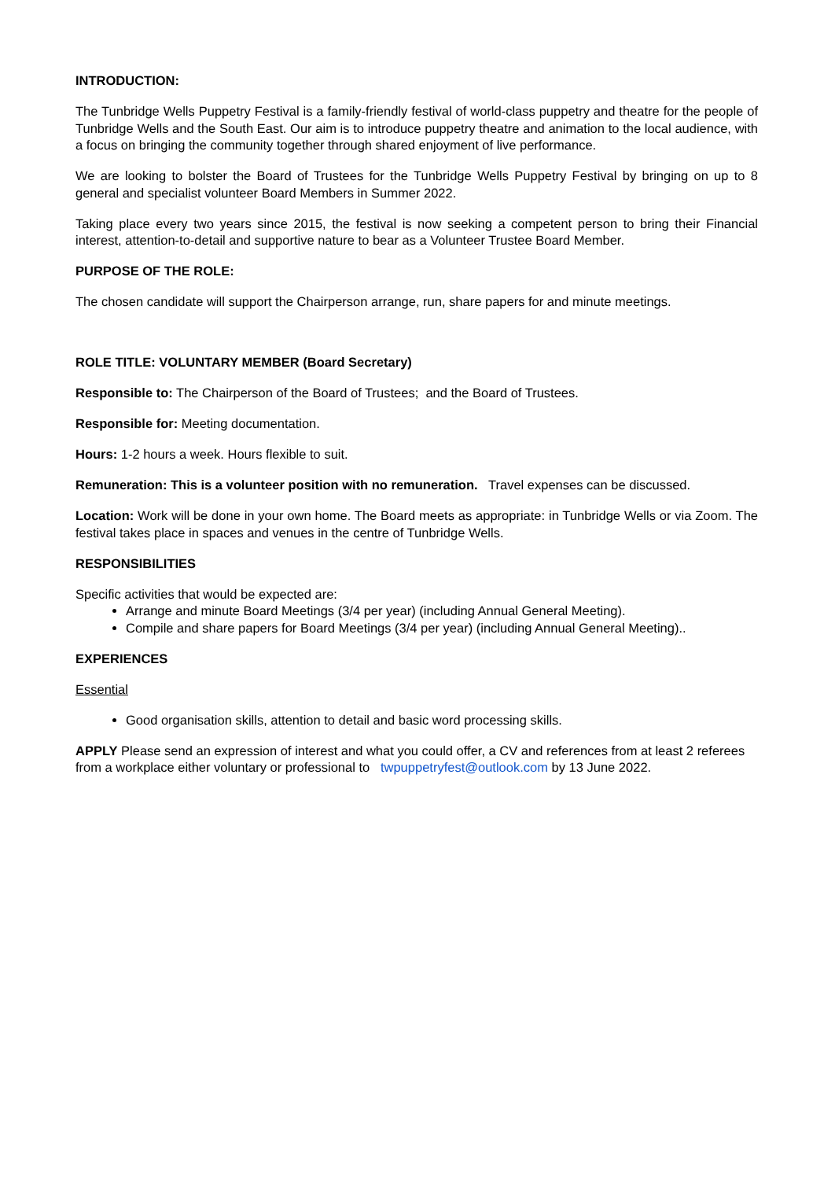INTRODUCTION:
The Tunbridge Wells Puppetry Festival is a family-friendly festival of world-class puppetry and theatre for the people of Tunbridge Wells and the South East. Our aim is to introduce puppetry theatre and animation to the local audience, with a focus on bringing the community together through shared enjoyment of live performance.
We are looking to bolster the Board of Trustees for the Tunbridge Wells Puppetry Festival by bringing on up to 8 general and specialist volunteer Board Members in Summer 2022.
Taking place every two years since 2015, the festival is now seeking a competent person to bring their Financial interest, attention-to-detail and supportive nature to bear as a Volunteer Trustee Board Member.
PURPOSE OF THE ROLE:
The chosen candidate will support the Chairperson arrange, run, share papers for and minute meetings.
ROLE TITLE: VOLUNTARY MEMBER (Board Secretary)
Responsible to: The Chairperson of the Board of Trustees; and the Board of Trustees.
Responsible for: Meeting documentation.
Hours: 1-2 hours a week. Hours flexible to suit.
Remuneration: This is a volunteer position with no remuneration. Travel expenses can be discussed.
Location: Work will be done in your own home. The Board meets as appropriate: in Tunbridge Wells or via Zoom. The festival takes place in spaces and venues in the centre of Tunbridge Wells.
RESPONSIBILITIES
Specific activities that would be expected are:
Arrange and minute Board Meetings (3/4 per year) (including Annual General Meeting).
Compile and share papers for Board Meetings (3/4 per year) (including Annual General Meeting)..
EXPERIENCES
Essential
Good organisation skills, attention to detail and basic word processing skills.
APPLY Please send an expression of interest and what you could offer, a CV and references from at least 2 referees from a workplace either voluntary or professional to twpuppetryfest@outlook.com by 13 June 2022.